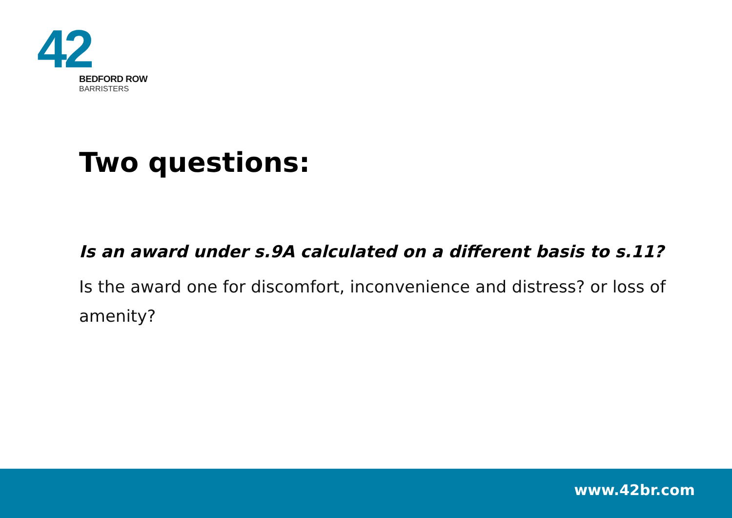42
BEDFORD ROW
BARRISTERS
Two questions:
Is an award under s.9A calculated on a different basis to s.11?
Is the award one for discomfort, inconvenience and distress? or loss of amenity?
www.42br.com